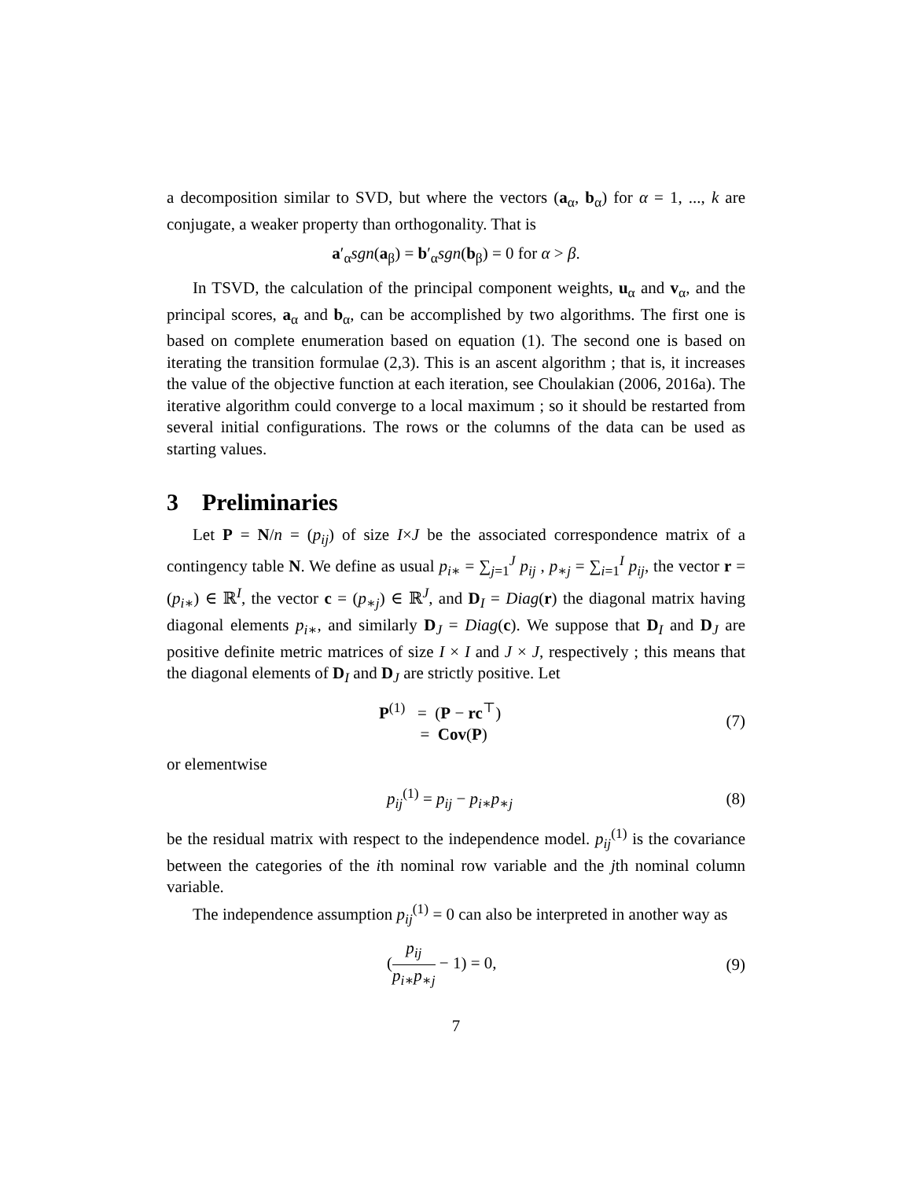a decomposition similar to SVD, but where the vectors (a<sub>α</sub>, b<sub>α</sub>) for α = 1, ..., k are conjugate, a weaker property than orthogonality. That is
a′<sub>α</sub>sgn(a<sub>β</sub>) = b′<sub>α</sub>sgn(b<sub>β</sub>) = 0 for α > β.
In TSVD, the calculation of the principal component weights, u<sub>α</sub> and v<sub>α</sub>, and the principal scores, a<sub>α</sub> and b<sub>α</sub>, can be accomplished by two algorithms. The first one is based on complete enumeration based on equation (1). The second one is based on iterating the transition formulae (2,3). This is an ascent algorithm ; that is, it increases the value of the objective function at each iteration, see Choulakian (2006, 2016a). The iterative algorithm could converge to a local maximum ; so it should be restarted from several initial configurations. The rows or the columns of the data can be used as starting values.
3 Preliminaries
Let P = N/n = (p<sub>ij</sub>) of size I×J be the associated correspondence matrix of a contingency table N. We define as usual p<sub>i∗</sub> = ∑<sub>j=1</sub><sup>J</sup> p<sub>ij</sub> , p<sub>∗j</sub> = ∑<sub>i=1</sub><sup>I</sup> p<sub>ij</sub>, the vector r = (p<sub>i∗</sub>) ∈ ℝ<sup>I</sup>, the vector c = (p<sub>∗j</sub>) ∈ ℝ<sup>J</sup>, and D<sub>I</sub> = Diag(r) the diagonal matrix having diagonal elements p<sub>i∗</sub>, and similarly D<sub>J</sub> = Diag(c). We suppose that D<sub>I</sub> and D<sub>J</sub> are positive definite metric matrices of size I × I and J × J, respectively ; this means that the diagonal elements of D<sub>I</sub> and D<sub>J</sub> are strictly positive. Let
P<sup>(1)</sup> = (P − rc<sup>⊤</sup>)
= Cov(P)
(7)
or elementwise
p<sub>ij</sub><sup>(1)</sup> = p<sub>ij</sub> − p<sub>i∗</sub>p<sub>∗j</sub> (8)
be the residual matrix with respect to the independence model. p<sub>ij</sub><sup>(1)</sup> is the covariance between the categories of the ith nominal row variable and the jth nominal column variable.
The independence assumption p<sub>ij</sub><sup>(1)</sup> = 0 can also be interpreted in another way as
(p<sub>ij</sub> p<sub>i∗</sub>p<sub>∗j</sub> − 1) = 0, (9)
7